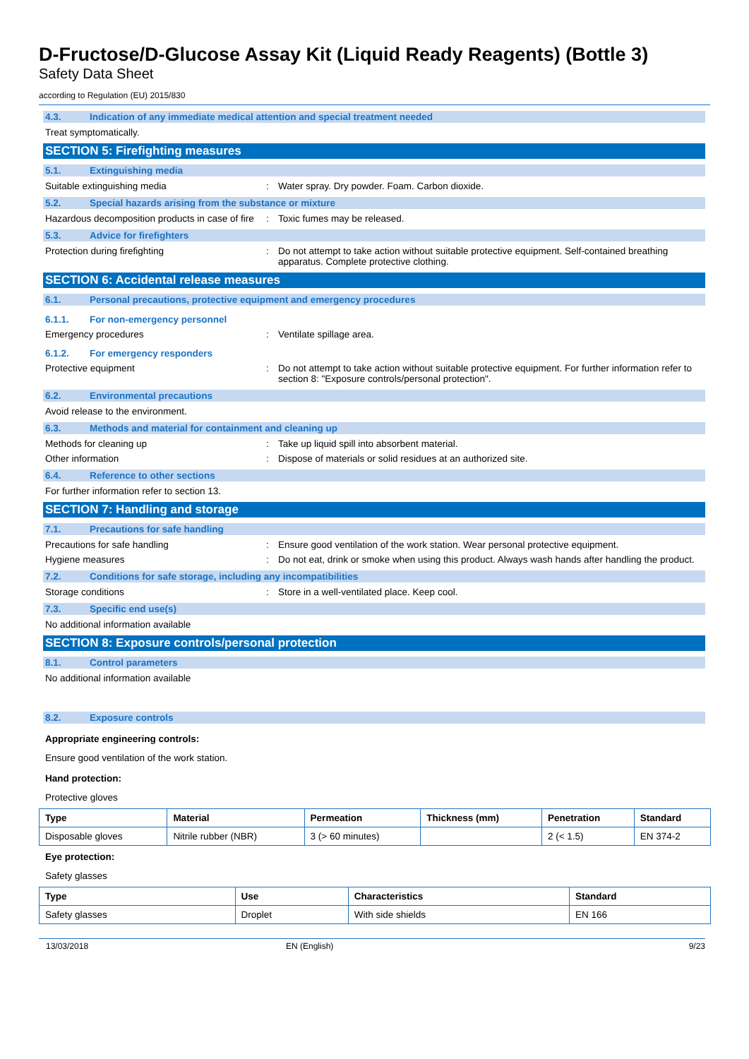D-Fructose/D-Glucose Assay Kit (Liquid Ready Reagents) (Bottle 3)
Safety Data Sheet
according to Regulation (EU) 2015/830
4.3. Indication of any immediate medical attention and special treatment needed
Treat symptomatically.
SECTION 5: Firefighting measures
5.1. Extinguishing media
Suitable extinguishing media : Water spray. Dry powder. Foam. Carbon dioxide.
5.2. Special hazards arising from the substance or mixture
Hazardous decomposition products in case of fire
: Toxic fumes may be released.
5.3. Advice for firefighters
Protection during firefighting : Do not attempt to take action without suitable protective equipment. Self-contained breathing apparatus. Complete protective clothing.
SECTION 6: Accidental release measures
6.1. Personal precautions, protective equipment and emergency procedures
6.1.1. For non-emergency personnel
Emergency procedures : Ventilate spillage area.
6.1.2. For emergency responders
Protective equipment : Do not attempt to take action without suitable protective equipment. For further information refer to section 8: "Exposure controls/personal protection".
6.2. Environmental precautions
Avoid release to the environment.
6.3. Methods and material for containment and cleaning up
Methods for cleaning up : Take up liquid spill into absorbent material.
Other information : Dispose of materials or solid residues at an authorized site.
6.4. Reference to other sections
For further information refer to section 13.
SECTION 7: Handling and storage
7.1. Precautions for safe handling
Precautions for safe handling : Ensure good ventilation of the work station. Wear personal protective equipment.
Hygiene measures : Do not eat, drink or smoke when using this product. Always wash hands after handling the product.
7.2. Conditions for safe storage, including any incompatibilities
Storage conditions : Store in a well-ventilated place. Keep cool.
7.3. Specific end use(s)
No additional information available
SECTION 8: Exposure controls/personal protection
8.1. Control parameters
No additional information available
8.2. Exposure controls
Appropriate engineering controls:
Ensure good ventilation of the work station.
Hand protection:
Protective gloves
| Type | Material | Permeation | Thickness (mm) | Penetration | Standard |
| --- | --- | --- | --- | --- | --- |
| Disposable gloves | Nitrile rubber (NBR) | 3 (> 60 minutes) | | 2 (< 1.5) | EN 374-2 |
Eye protection:
Safety glasses
| Type | Use | Characteristics | Standard |
| --- | --- | --- | --- |
| Safety glasses | Droplet | With side shields | EN 166 |
13/03/2018 EN (English) 9/23